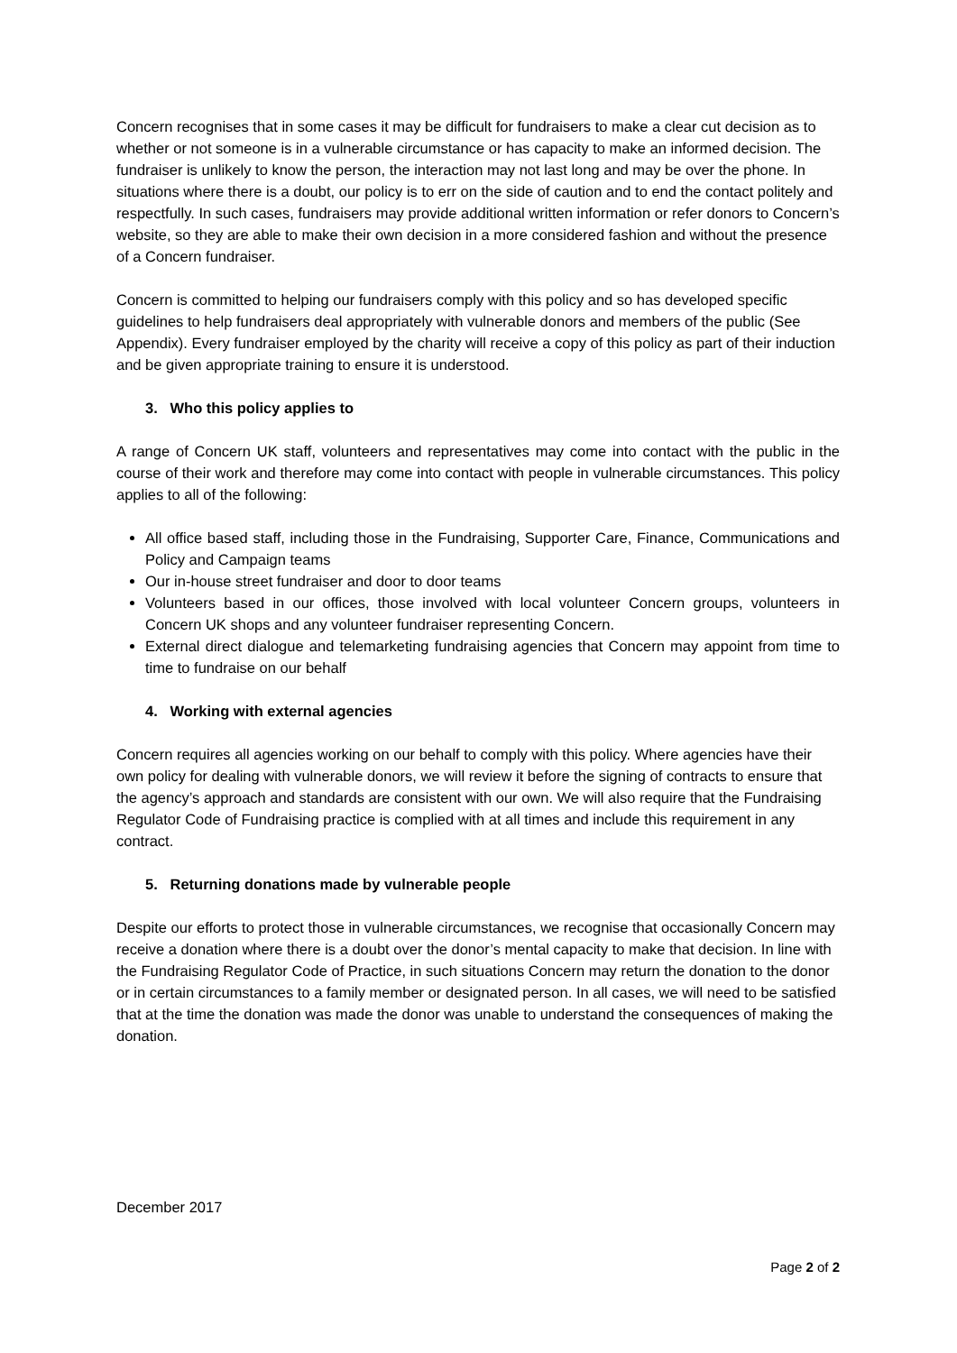Concern recognises that in some cases it may be difficult for fundraisers to make a clear cut decision as to whether or not someone is in a vulnerable circumstance or has capacity to make an informed decision. The fundraiser is unlikely to know the person, the interaction may not last long and may be over the phone. In situations where there is a doubt, our policy is to err on the side of caution and to end the contact politely and respectfully. In such cases, fundraisers may provide additional written information or refer donors to Concern’s website, so they are able to make their own decision in a more considered fashion and without the presence of a Concern fundraiser.
Concern is committed to helping our fundraisers comply with this policy and so has developed specific guidelines to help fundraisers deal appropriately with vulnerable donors and members of the public (See Appendix). Every fundraiser employed by the charity will receive a copy of this policy as part of their induction and be given appropriate training to ensure it is understood.
3. Who this policy applies to
A range of Concern UK staff, volunteers and representatives may come into contact with the public in the course of their work and therefore may come into contact with people in vulnerable circumstances. This policy applies to all of the following:
All office based staff, including those in the Fundraising, Supporter Care, Finance, Communications and Policy and Campaign teams
Our in-house street fundraiser and door to door teams
Volunteers based in our offices, those involved with local volunteer Concern groups, volunteers in Concern UK shops and any volunteer fundraiser representing Concern.
External direct dialogue and telemarketing fundraising agencies that Concern may appoint from time to time to fundraise on our behalf
4. Working with external agencies
Concern requires all agencies working on our behalf to comply with this policy. Where agencies have their own policy for dealing with vulnerable donors, we will review it before the signing of contracts to ensure that the agency’s approach and standards are consistent with our own. We will also require that the Fundraising Regulator Code of Fundraising practice is complied with at all times and include this requirement in any contract.
5. Returning donations made by vulnerable people
Despite our efforts to protect those in vulnerable circumstances, we recognise that occasionally Concern may receive a donation where there is a doubt over the donor’s mental capacity to make that decision. In line with the Fundraising Regulator Code of Practice, in such situations Concern may return the donation to the donor or in certain circumstances to a family member or designated person. In all cases, we will need to be satisfied that at the time the donation was made the donor was unable to understand the consequences of making the donation.
December 2017
Page 2 of 2